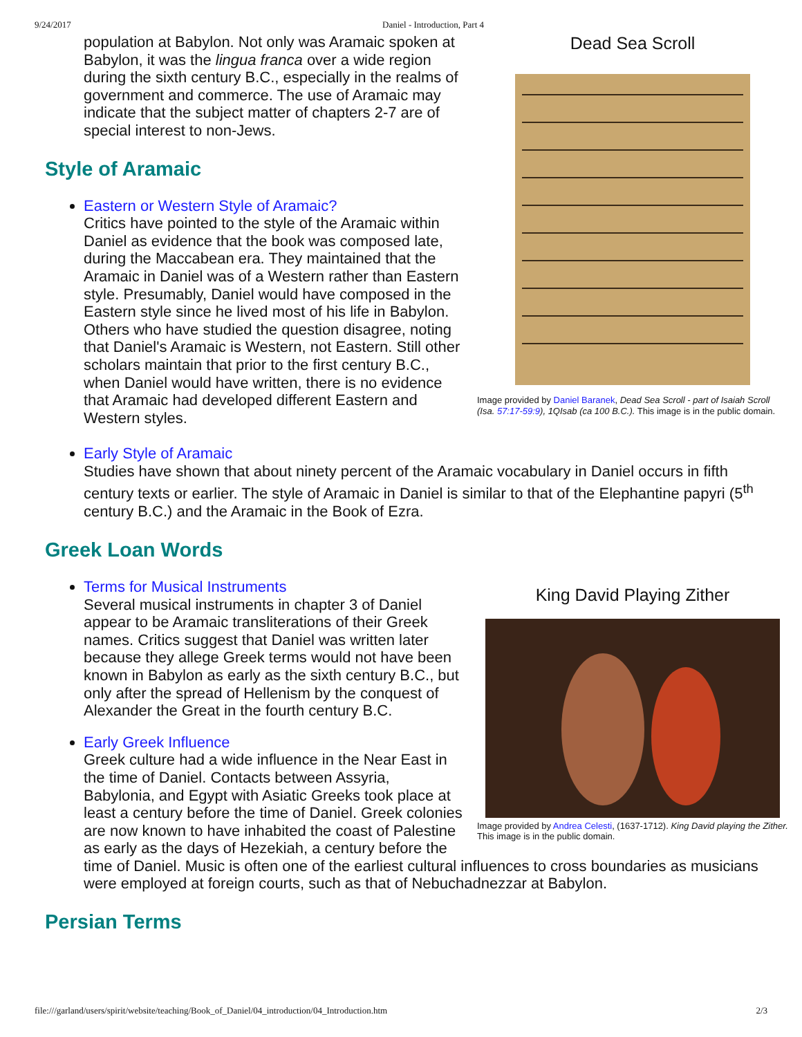9/24/2017 Daniel - Introduction, Part 4
Dead Sea Scroll
Image provided by Daniel Baranek, Dead Sea Scroll - part of Isaiah Scroll (Isa. 57:17-59:9), 1QIsab (ca 100 B.C.). This image is in the public domain.
population at Babylon. Not only was Aramaic spoken at Babylon, it was the lingua franca over a wide region during the sixth century B.C., especially in the realms of government and commerce. The use of Aramaic may indicate that the subject matter of chapters 2-7 are of special interest to non-Jews.
Style of Aramaic
Eastern or Western Style of Aramaic?
Critics have pointed to the style of the Aramaic within Daniel as evidence that the book was composed late, during the Maccabean era. They maintained that the Aramaic in Daniel was of a Western rather than Eastern style. Presumably, Daniel would have composed in the Eastern style since he lived most of his life in Babylon. Others who have studied the question disagree, noting that Daniel's Aramaic is Western, not Eastern. Still other scholars maintain that prior to the first century B.C., when Daniel would have written, there is no evidence that Aramaic had developed different Eastern and Western styles.
Early Style of Aramaic
Studies have shown that about ninety percent of the Aramaic vocabulary in Daniel occurs in fifth century texts or earlier. The style of Aramaic in Daniel is similar to that of the Elephantine papyri (5<sup>th</sup> century B.C.) and the Aramaic in the Book of Ezra.
Greek Loan Words
King David Playing Zither
Image provided by Andrea Celesti, (1637-1712). King David playing the Zither. This image is in the public domain.
Terms for Musical Instruments
Several musical instruments in chapter 3 of Daniel appear to be Aramaic transliterations of their Greek names. Critics suggest that Daniel was written later because they allege Greek terms would not have been known in Babylon as early as the sixth century B.C., but only after the spread of Hellenism by the conquest of Alexander the Great in the fourth century B.C.
Early Greek Influence
Greek culture had a wide influence in the Near East in the time of Daniel. Contacts between Assyria, Babylonia, and Egypt with Asiatic Greeks took place at least a century before the time of Daniel. Greek colonies are now known to have inhabited the coast of Palestine as early as the days of Hezekiah, a century before the time of Daniel. Music is often one of the earliest cultural influences to cross boundaries as musicians were employed at foreign courts, such as that of Nebuchadnezzar at Babylon.
Persian Terms
file:///garland/users/spirit/website/teaching/Book_of_Daniel/04_introduction/04_Introduction.htm 2/3